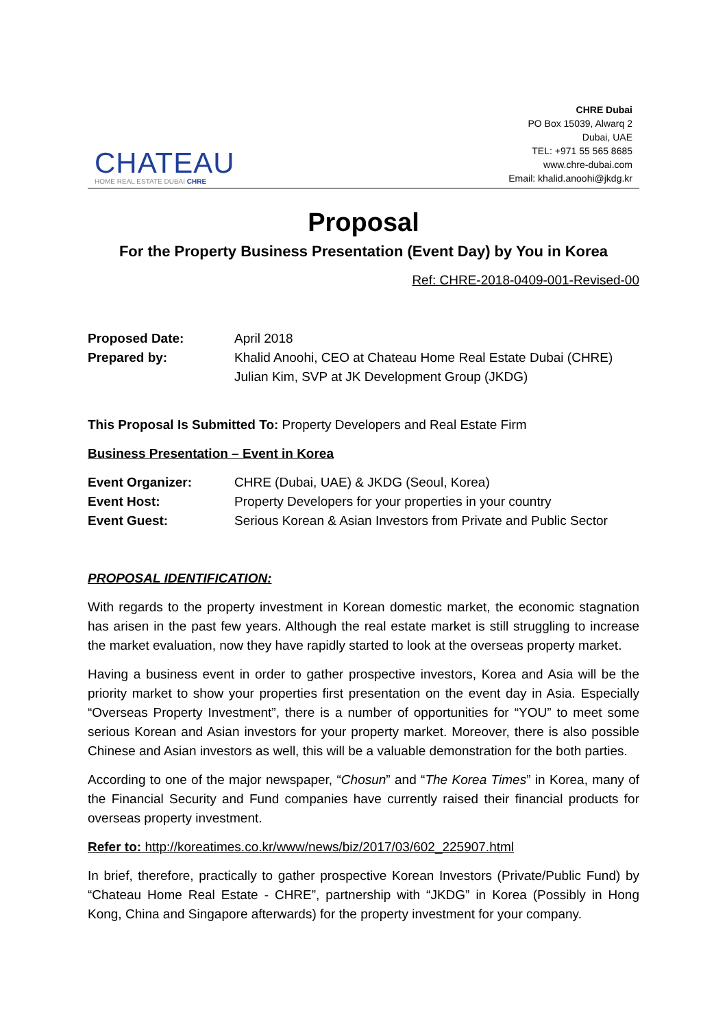CHATEAU
HOME REAL ESTATE DUBAI CHRE
CHRE Dubai
PO Box 15039, Alwarq 2
Dubai, UAE
TEL: +971 55 565 8685
www.chre-dubai.com
Email: khalid.anoohi@jkdg.kr
Proposal
For the Property Business Presentation (Event Day) by You in Korea
Ref: CHRE-2018-0409-001-Revised-00
Proposed Date: April 2018
Prepared by: Khalid Anoohi, CEO at Chateau Home Real Estate Dubai (CHRE)
Julian Kim, SVP at JK Development Group (JKDG)
This Proposal Is Submitted To: Property Developers and Real Estate Firm
Business Presentation – Event in Korea
Event Organizer: CHRE (Dubai, UAE) & JKDG (Seoul, Korea)
Event Host: Property Developers for your properties in your country
Event Guest: Serious Korean & Asian Investors from Private and Public Sector
PROPOSAL IDENTIFICATION:
With regards to the property investment in Korean domestic market, the economic stagnation has arisen in the past few years. Although the real estate market is still struggling to increase the market evaluation, now they have rapidly started to look at the overseas property market.
Having a business event in order to gather prospective investors, Korea and Asia will be the priority market to show your properties first presentation on the event day in Asia. Especially “Overseas Property Investment”, there is a number of opportunities for “YOU” to meet some serious Korean and Asian investors for your property market. Moreover, there is also possible Chinese and Asian investors as well, this will be a valuable demonstration for the both parties.
According to one of the major newspaper, “Chosun” and “The Korea Times” in Korea, many of the Financial Security and Fund companies have currently raised their financial products for overseas property investment.
Refer to: http://koreatimes.co.kr/www/news/biz/2017/03/602_225907.html
In brief, therefore, practically to gather prospective Korean Investors (Private/Public Fund) by “Chateau Home Real Estate - CHRE”, partnership with “JKDG” in Korea (Possibly in Hong Kong, China and Singapore afterwards) for the property investment for your company.